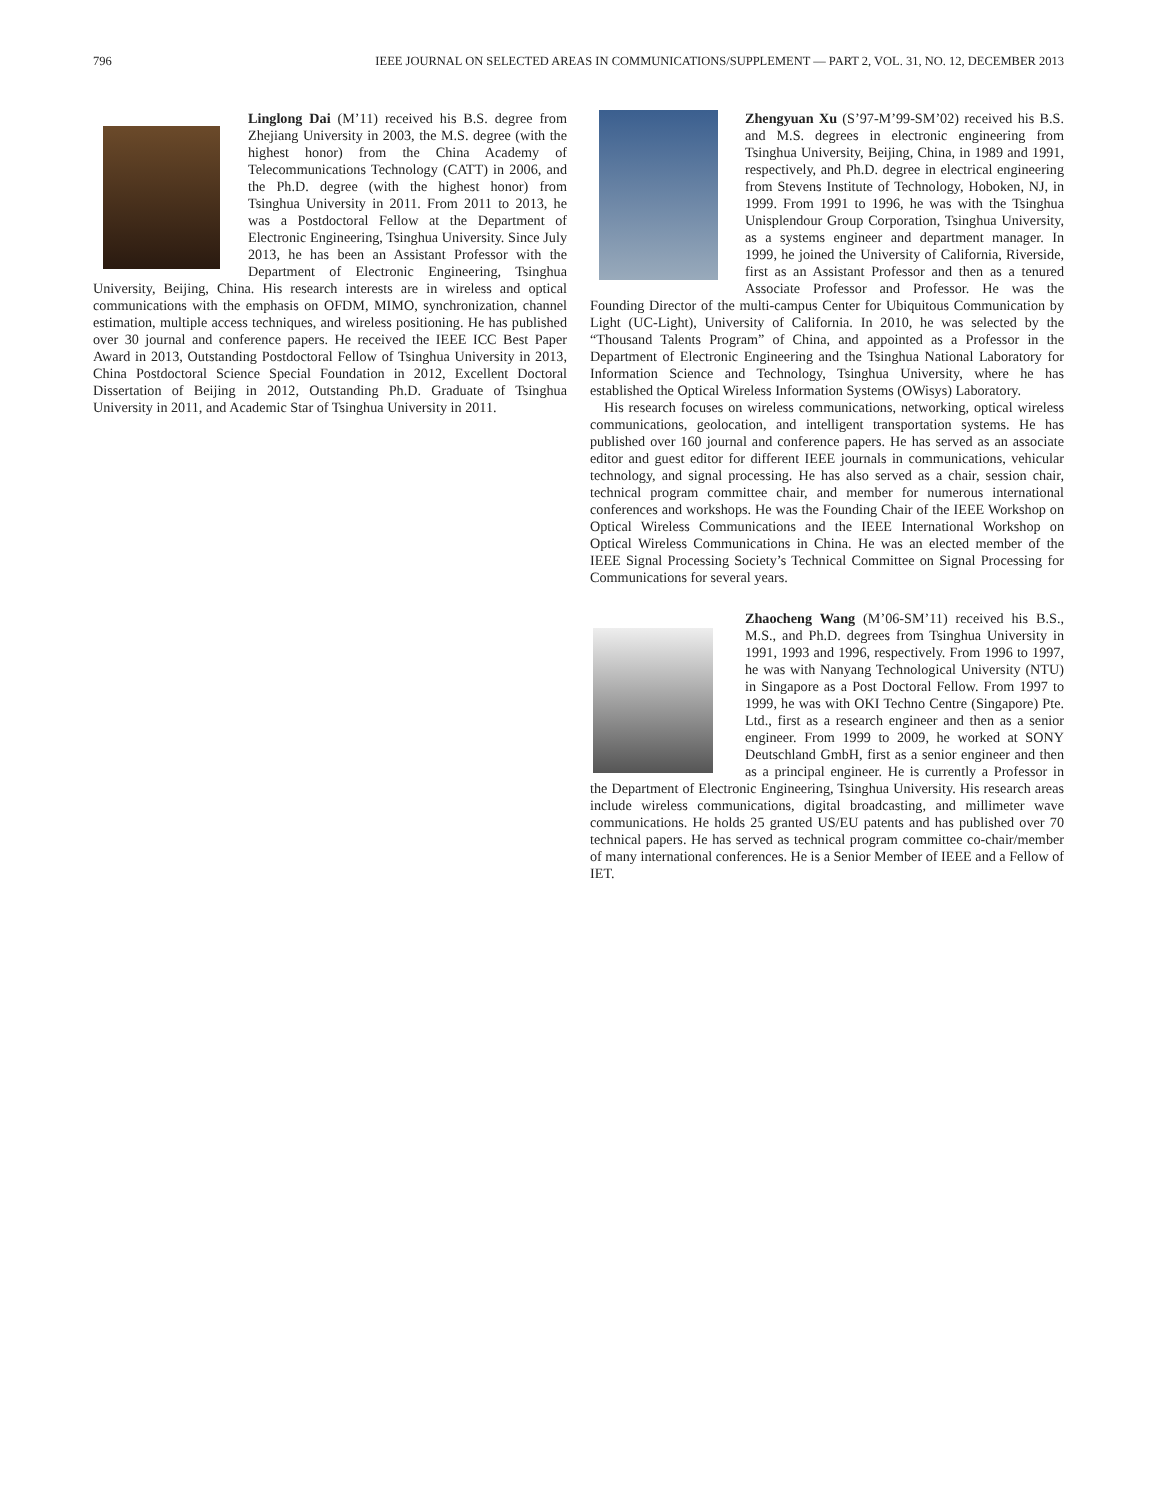796 IEEE JOURNAL ON SELECTED AREAS IN COMMUNICATIONS/SUPPLEMENT — PART 2, VOL. 31, NO. 12, DECEMBER 2013
Linglong Dai (M’11) received his B.S. degree from Zhejiang University in 2003, the M.S. degree (with the highest honor) from the China Academy of Telecommunications Technology (CATT) in 2006, and the Ph.D. degree (with the highest honor) from Tsinghua University in 2011. From 2011 to 2013, he was a Postdoctoral Fellow at the Department of Electronic Engineering, Tsinghua University. Since July 2013, he has been an Assistant Professor with the Department of Electronic Engineering, Tsinghua University, Beijing, China. His research interests are in wireless and optical communications with the emphasis on OFDM, MIMO, synchronization, channel estimation, multiple access techniques, and wireless positioning. He has published over 30 journal and conference papers. He received the IEEE ICC Best Paper Award in 2013, Outstanding Postdoctoral Fellow of Tsinghua University in 2013, China Postdoctoral Science Special Foundation in 2012, Excellent Doctoral Dissertation of Beijing in 2012, Outstanding Ph.D. Graduate of Tsinghua University in 2011, and Academic Star of Tsinghua University in 2011.
Zhengyuan Xu (S’97-M’99-SM’02) received his B.S. and M.S. degrees in electronic engineering from Tsinghua University, Beijing, China, in 1989 and 1991, respectively, and Ph.D. degree in electrical engineering from Stevens Institute of Technology, Hoboken, NJ, in 1999. From 1991 to 1996, he was with the Tsinghua Unisplendour Group Corporation, Tsinghua University, as a systems engineer and department manager. In 1999, he joined the University of California, Riverside, first as an Assistant Professor and then as a tenured Associate Professor and Professor. He was the Founding Director of the multi-campus Center for Ubiquitous Communication by Light (UC-Light), University of California. In 2010, he was selected by the “Thousand Talents Program” of China, and appointed as a Professor in the Department of Electronic Engineering and the Tsinghua National Laboratory for Information Science and Technology, Tsinghua University, where he has established the Optical Wireless Information Systems (OWisys) Laboratory.
His research focuses on wireless communications, networking, optical wireless communications, geolocation, and intelligent transportation systems. He has published over 160 journal and conference papers. He has served as an associate editor and guest editor for different IEEE journals in communications, vehicular technology, and signal processing. He has also served as a chair, session chair, technical program committee chair, and member for numerous international conferences and workshops. He was the Founding Chair of the IEEE Workshop on Optical Wireless Communications and the IEEE International Workshop on Optical Wireless Communications in China. He was an elected member of the IEEE Signal Processing Society’s Technical Committee on Signal Processing for Communications for several years.
Zhaocheng Wang (M’06-SM’11) received his B.S., M.S., and Ph.D. degrees from Tsinghua University in 1991, 1993 and 1996, respectively. From 1996 to 1997, he was with Nanyang Technological University (NTU) in Singapore as a Post Doctoral Fellow. From 1997 to 1999, he was with OKI Techno Centre (Singapore) Pte. Ltd., first as a research engineer and then as a senior engineer. From 1999 to 2009, he worked at SONY Deutschland GmbH, first as a senior engineer and then as a principal engineer. He is currently a Professor in the Department of Electronic Engineering, Tsinghua University. His research areas include wireless communications, digital broadcasting, and millimeter wave communications. He holds 25 granted US/EU patents and has published over 70 technical papers. He has served as technical program committee co-chair/member of many international conferences. He is a Senior Member of IEEE and a Fellow of IET.